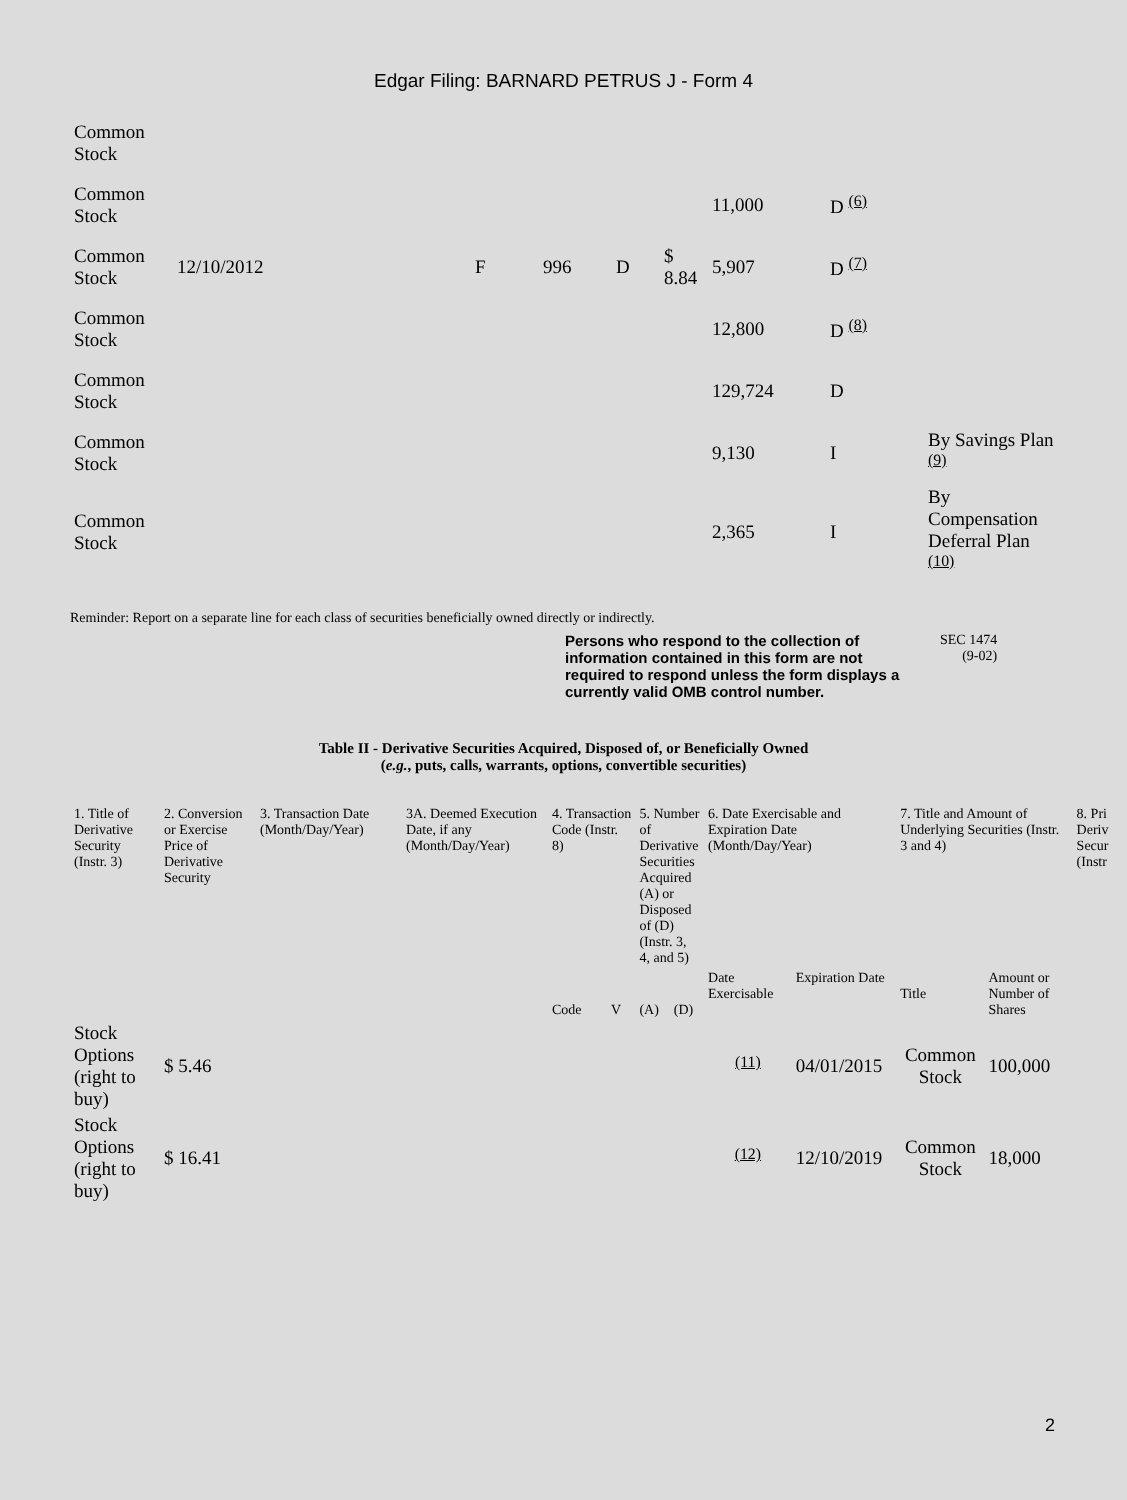Edgar Filing: BARNARD PETRUS J - Form 4
| Common Stock | | | | | | | | |
| Common Stock | | | | | | 11,000 | D <sup>(6)</sup> | |
| Common Stock | 12/10/2012 | F | 996 | D | $ 8.84 | 5,907 | D <sup>(7)</sup> | |
| Common Stock | | | | | | 12,800 | D <sup>(8)</sup> | |
| Common Stock | | | | | | 129,724 | D | |
| Common Stock | | | | | | 9,130 | I | By Savings Plan <sup>(9)</sup> |
| Common Stock | | | | | | 2,365 | I | By Compensation Deferral Plan <sup>(10)</sup> |
Reminder: Report on a separate line for each class of securities beneficially owned directly or indirectly.
Persons who respond to the collection of information contained in this form are not required to respond unless the form displays a currently valid OMB control number. SEC 1474
(9-02)
Table II - Derivative Securities Acquired, Disposed of, or Beneficially Owned
(e.g., puts, calls, warrants, options, convertible securities)
| 1. Title of Derivative Security (Instr. 3) | 2. Conversion or Exercise Price of Derivative Security | 3. Transaction Date (Month/Day/Year) | 3A. Deemed Execution Date, if any (Month/Day/Year) | 4. Transaction Code (Instr. 8) | | 5. Number of Derivative Securities Acquired (A) or Disposed of (D) (Instr. 3, 4, and 5) | | 6. Date Exercisable and Expiration Date (Month/Day/Year) | | 7. Title and Amount of Underlying Securities (Instr. 3 and 4) | | 8. Pri Deriv Secur (Instr |
| --- | --- | --- | --- | --- | --- | --- | --- | --- | --- | --- | --- | --- |
| | | | | Code | V | (A) | (D) | Date Exercisable | Expiration Date | Title | Amount or Number of Shares | |
| Stock Options (right to buy) | $ 5.46 | | | | | | | <sup>(11)</sup> | 04/01/2015 | Common Stock | 100,000 | |
| Stock Options (right to buy) | $ 16.41 | | | | | | | <sup>(12)</sup> | 12/10/2019 | Common Stock | 18,000 | |
2